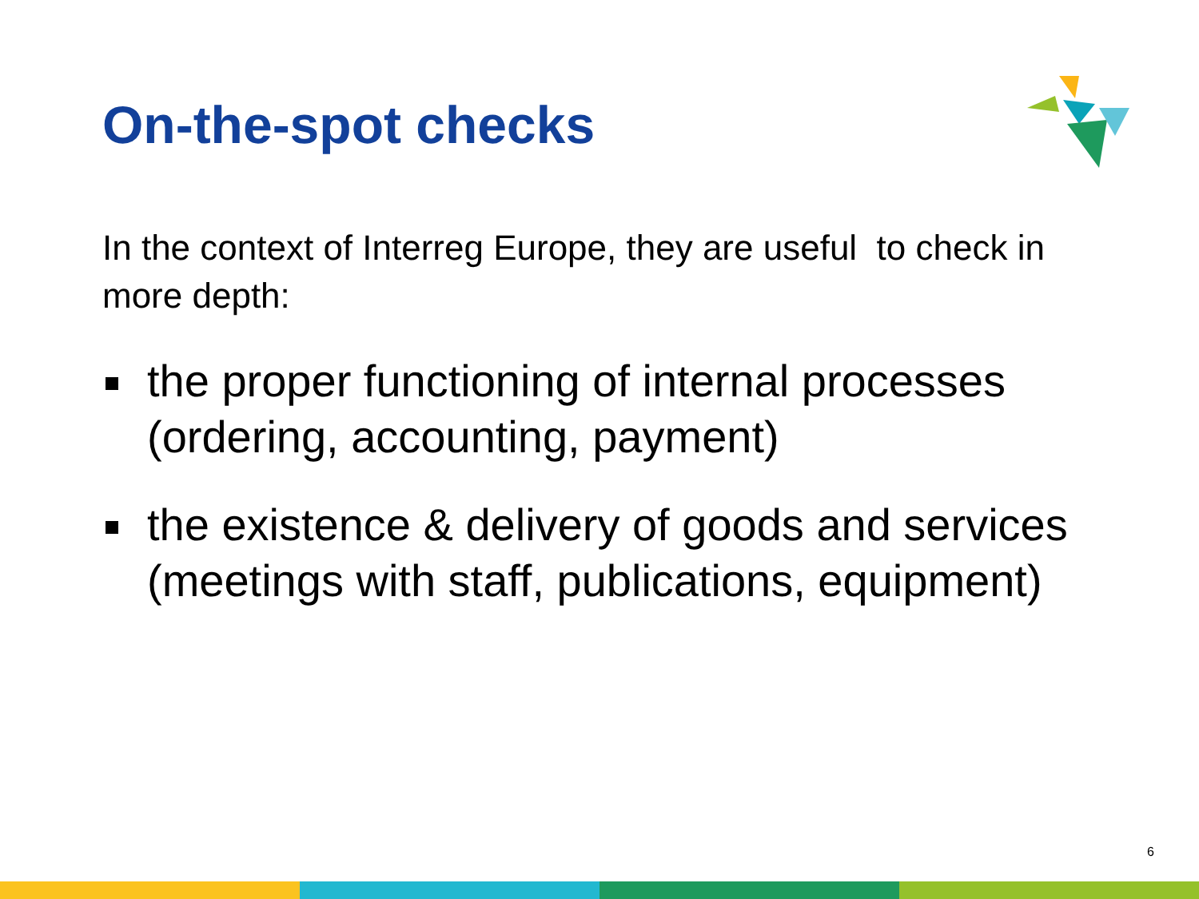On-the-spot checks
In the context of Interreg Europe, they are useful to check in more depth:
the proper functioning of internal processes (ordering, accounting, payment)
the existence & delivery of goods and services (meetings with staff, publications, equipment)
6